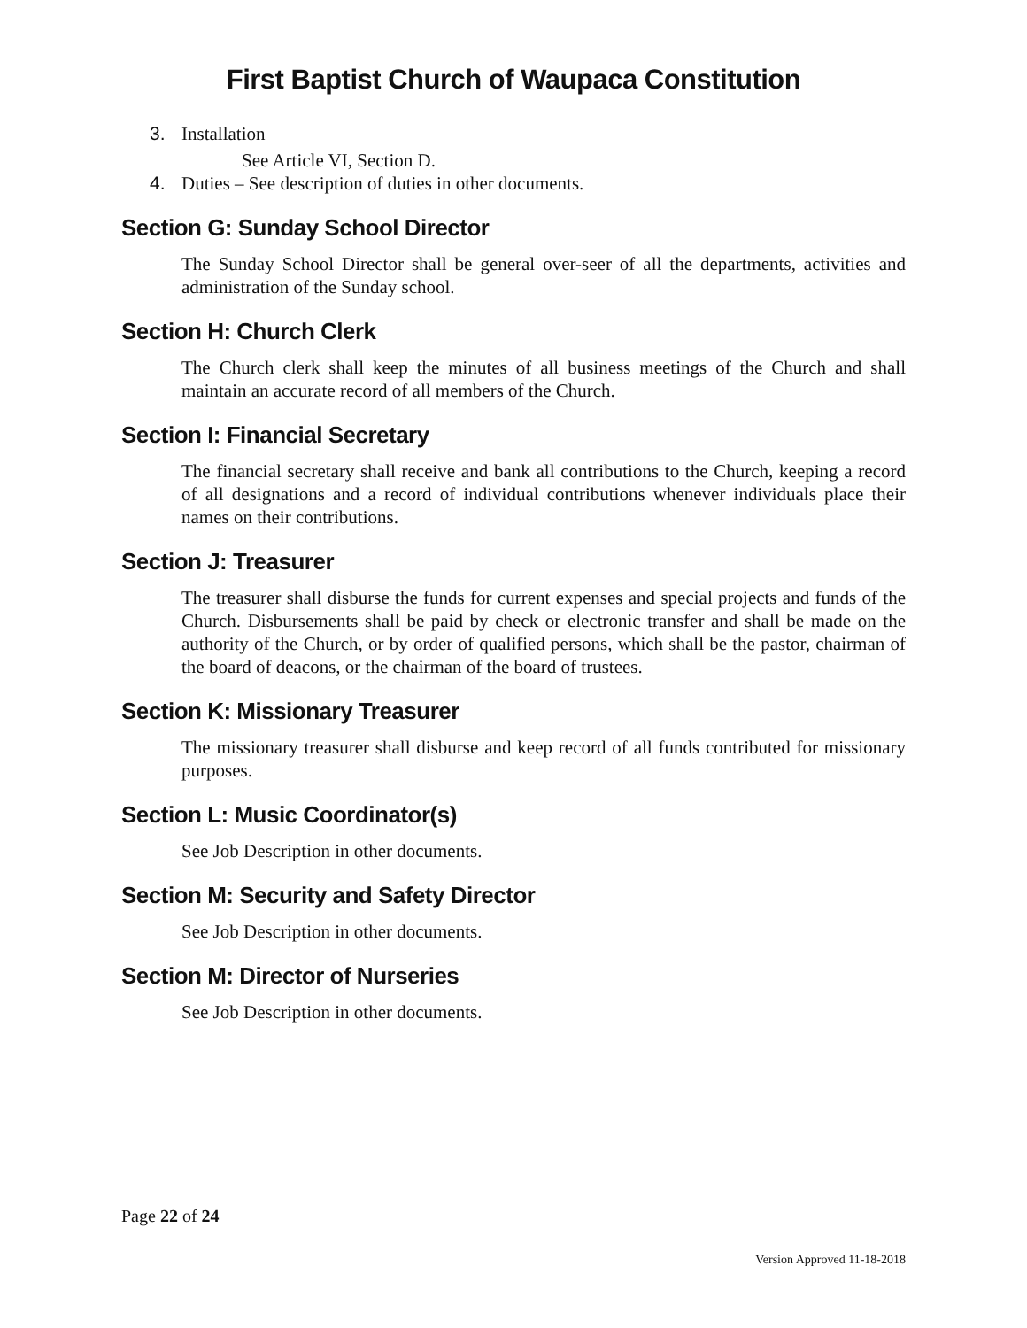First Baptist Church of Waupaca Constitution
3. Installation
See Article VI, Section D.
4. Duties – See description of duties in other documents.
Section G: Sunday School Director
The Sunday School Director shall be general over-seer of all the departments, activities and administration of the Sunday school.
Section H: Church Clerk
The Church clerk shall keep the minutes of all business meetings of the Church and shall maintain an accurate record of all members of the Church.
Section I: Financial Secretary
The financial secretary shall receive and bank all contributions to the Church, keeping a record of all designations and a record of individual contributions whenever individuals place their names on their contributions.
Section J: Treasurer
The treasurer shall disburse the funds for current expenses and special projects and funds of the Church. Disbursements shall be paid by check or electronic transfer and shall be made on the authority of the Church, or by order of qualified persons, which shall be the pastor, chairman of the board of deacons, or the chairman of the board of trustees.
Section K: Missionary Treasurer
The missionary treasurer shall disburse and keep record of all funds contributed for missionary purposes.
Section L: Music Coordinator(s)
See Job Description in other documents.
Section M: Security and Safety Director
See Job Description in other documents.
Section M: Director of Nurseries
See Job Description in other documents.
Page 22 of 24
Version Approved 11-18-2018